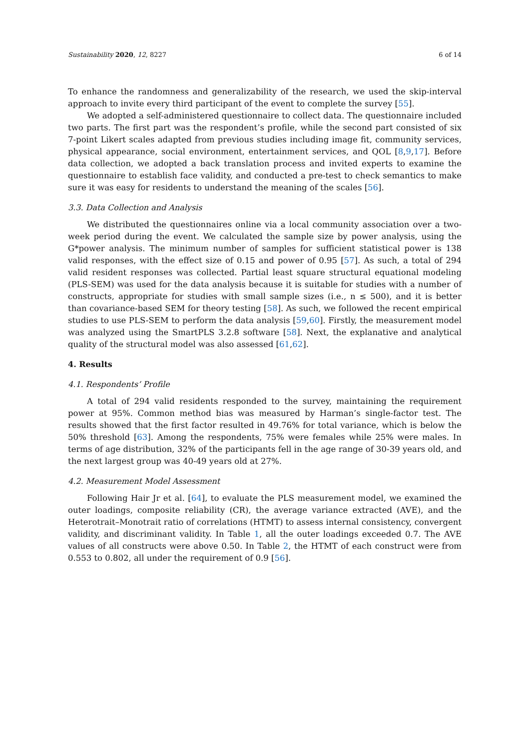Sustainability 2020, 12, 8227 6 of 14
To enhance the randomness and generalizability of the research, we used the skip-interval approach to invite every third participant of the event to complete the survey [55].
We adopted a self-administered questionnaire to collect data. The questionnaire included two parts. The first part was the respondent’s profile, while the second part consisted of six 7-point Likert scales adapted from previous studies including image fit, community services, physical appearance, social environment, entertainment services, and QOL [8,9,17]. Before data collection, we adopted a back translation process and invited experts to examine the questionnaire to establish face validity, and conducted a pre-test to check semantics to make sure it was easy for residents to understand the meaning of the scales [56].
3.3. Data Collection and Analysis
We distributed the questionnaires online via a local community association over a two-week period during the event. We calculated the sample size by power analysis, using the G*power analysis. The minimum number of samples for sufficient statistical power is 138 valid responses, with the effect size of 0.15 and power of 0.95 [57]. As such, a total of 294 valid resident responses was collected. Partial least square structural equational modeling (PLS-SEM) was used for the data analysis because it is suitable for studies with a number of constructs, appropriate for studies with small sample sizes (i.e., n ≤ 500), and it is better than covariance-based SEM for theory testing [58]. As such, we followed the recent empirical studies to use PLS-SEM to perform the data analysis [59,60]. Firstly, the measurement model was analyzed using the SmartPLS 3.2.8 software [58]. Next, the explanative and analytical quality of the structural model was also assessed [61,62].
4. Results
4.1. Respondents’ Profile
A total of 294 valid residents responded to the survey, maintaining the requirement power at 95%. Common method bias was measured by Harman’s single-factor test. The results showed that the first factor resulted in 49.76% for total variance, which is below the 50% threshold [63]. Among the respondents, 75% were females while 25% were males. In terms of age distribution, 32% of the participants fell in the age range of 30-39 years old, and the next largest group was 40-49 years old at 27%.
4.2. Measurement Model Assessment
Following Hair Jr et al. [64], to evaluate the PLS measurement model, we examined the outer loadings, composite reliability (CR), the average variance extracted (AVE), and the Heterotrait–Monotrait ratio of correlations (HTMT) to assess internal consistency, convergent validity, and discriminant validity. In Table 1, all the outer loadings exceeded 0.7. The AVE values of all constructs were above 0.50. In Table 2, the HTMT of each construct were from 0.553 to 0.802, all under the requirement of 0.9 [56].